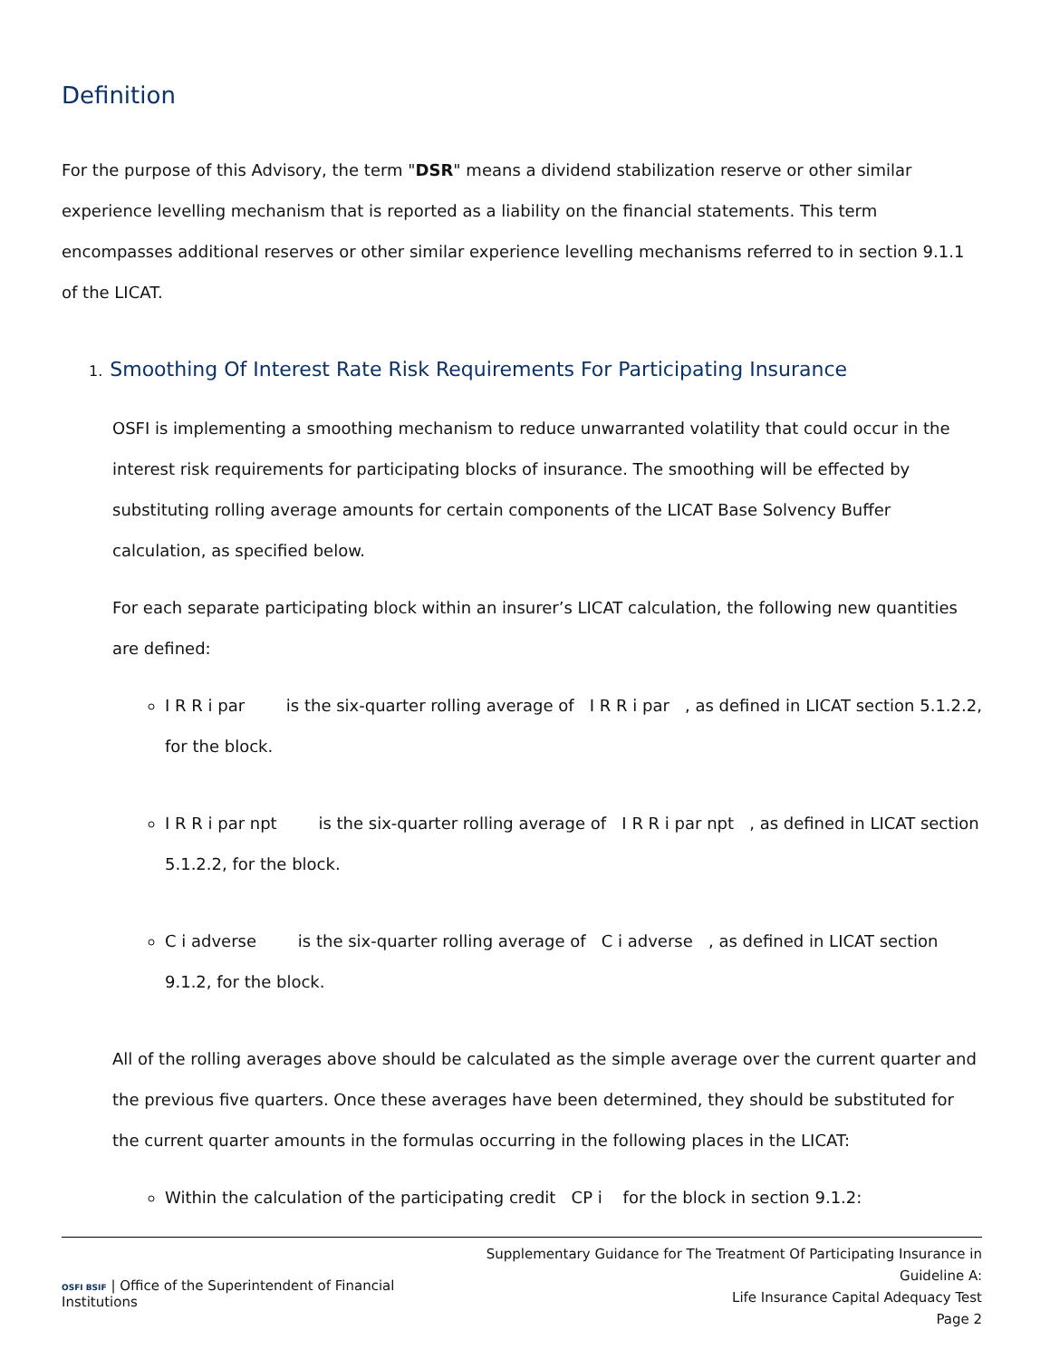Definition
For the purpose of this Advisory, the term "DSR" means a dividend stabilization reserve or other similar experience levelling mechanism that is reported as a liability on the financial statements. This term encompasses additional reserves or other similar experience levelling mechanisms referred to in section 9.1.1 of the LICAT.
1. Smoothing Of Interest Rate Risk Requirements For Participating Insurance
OSFI is implementing a smoothing mechanism to reduce unwarranted volatility that could occur in the interest risk requirements for participating blocks of insurance. The smoothing will be effected by substituting rolling average amounts for certain components of the LICAT Base Solvency Buffer calculation, as specified below.
For each separate participating block within an insurer’s LICAT calculation, the following new quantities are defined:
I R R i par is the six-quarter rolling average of I R R i par , as defined in LICAT section 5.1.2.2, for the block.
I R R i par npt is the six-quarter rolling average of I R R i par npt , as defined in LICAT section 5.1.2.2, for the block.
C i adverse is the six-quarter rolling average of C i adverse , as defined in LICAT section 9.1.2, for the block.
All of the rolling averages above should be calculated as the simple average over the current quarter and the previous five quarters. Once these averages have been determined, they should be substituted for the current quarter amounts in the formulas occurring in the following places in the LICAT:
Within the calculation of the participating credit CP i for the block in section 9.1.2:
OSFI BSIF | Office of the Superintendent of Financial Institutions
Supplementary Guidance for The Treatment Of Participating Insurance in Guideline A:
Life Insurance Capital Adequacy Test
Page 2